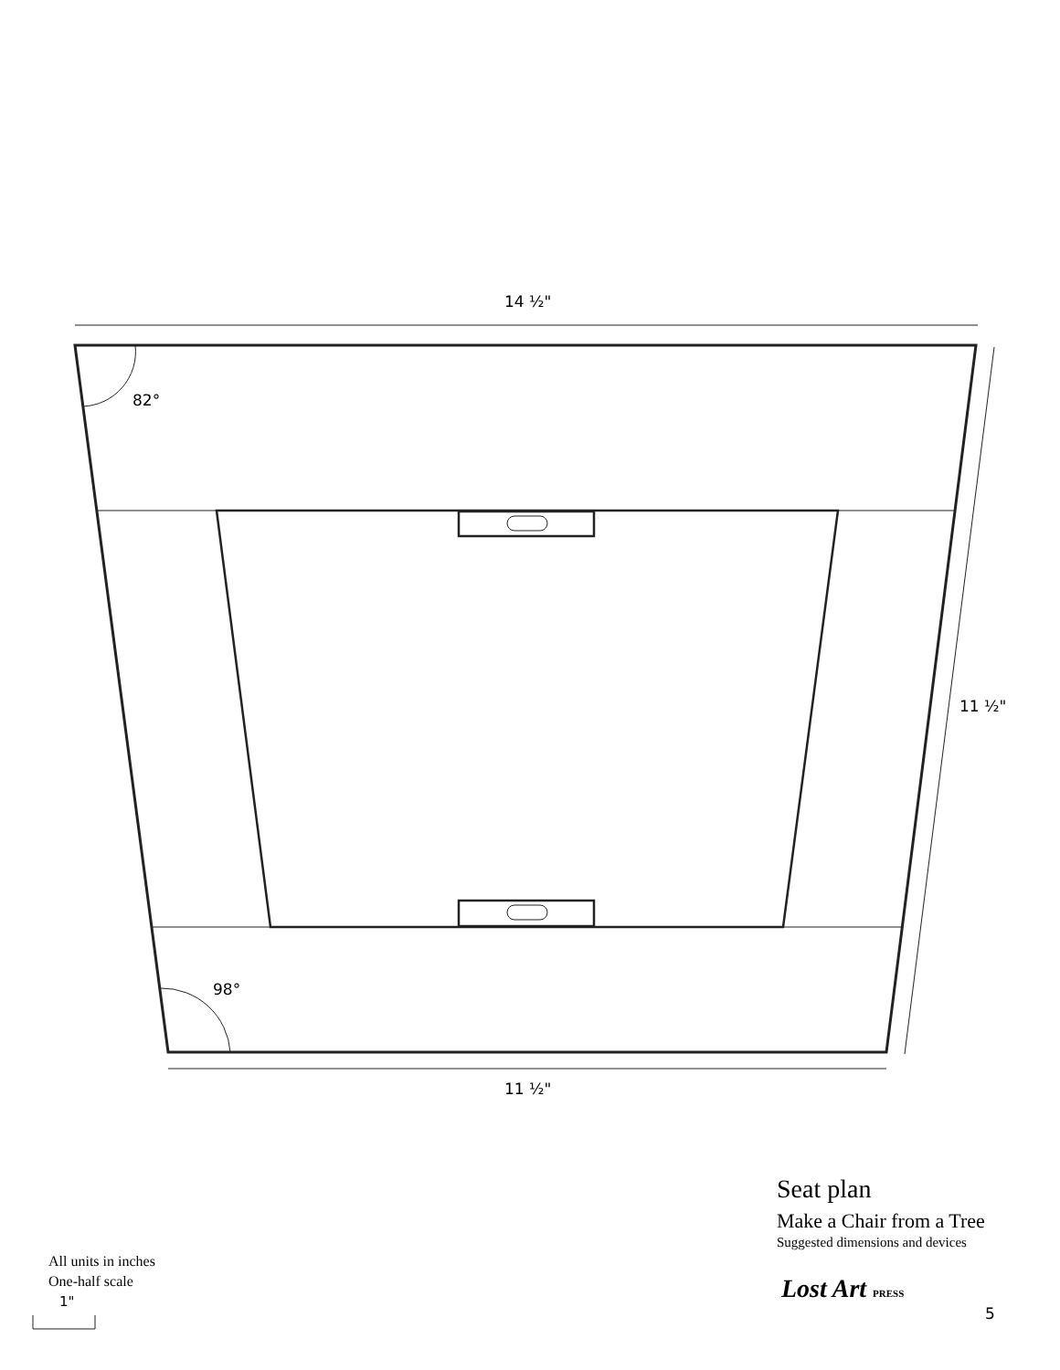14 ½"
82°
11 ½"
98°
11 ½"
Seat plan
Make a Chair from a Tree
Suggested dimensions and devices
All units in inches
One-half scale
1"
Lost Art PRESS
5